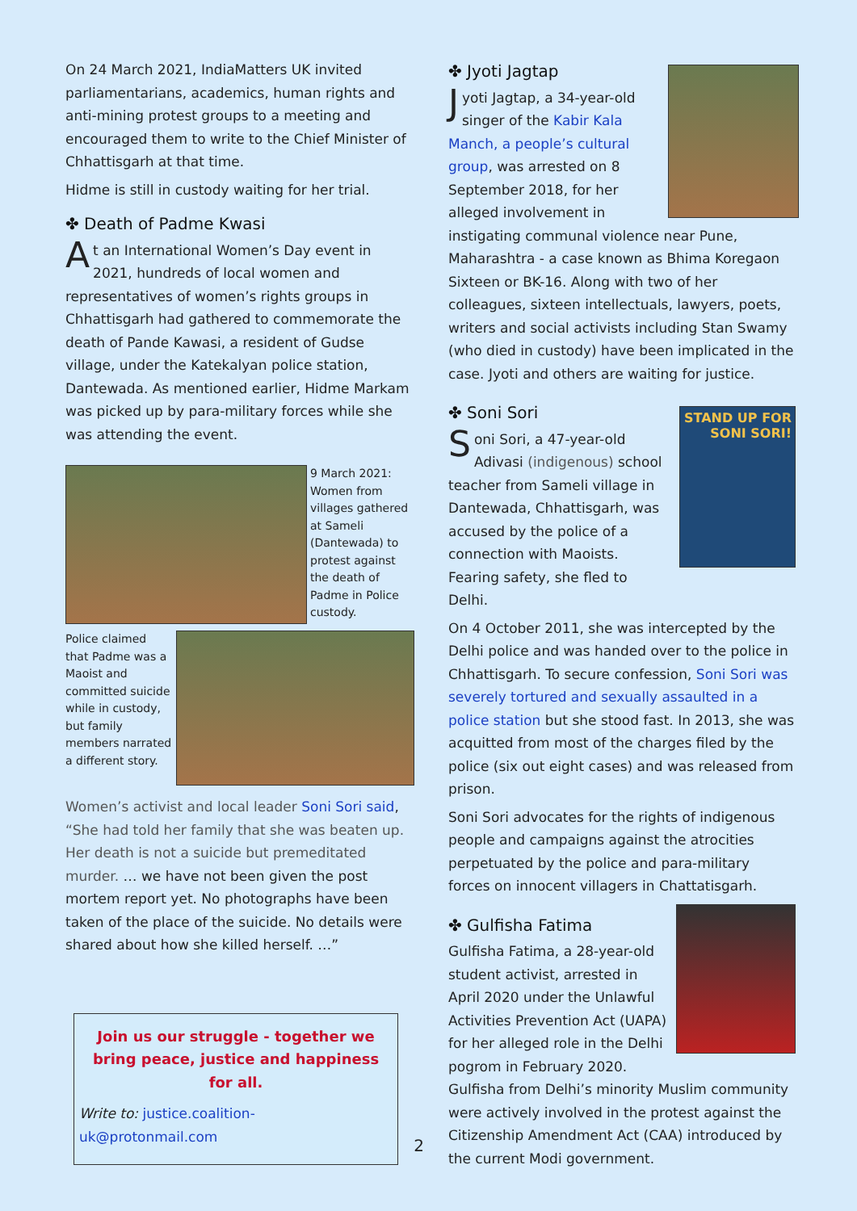On 24 March 2021, IndiaMatters UK invited parliamentarians, academics, human rights and anti-mining protest groups to a meeting and encouraged them to write to the Chief Minister of Chhattisgarh at that time.
Hidme is still in custody waiting for her trial.
✤ Death of Padme Kwasi
At an International Women’s Day event in 2021, hundreds of local women and representatives of women’s rights groups in Chhattisgarh had gathered to commemorate the death of Pande Kawasi, a resident of Gudse village, under the Katekalyan police station, Dantewada. As mentioned earlier, Hidme Markam was picked up by para-military forces while she was attending the event.
9 March 2021: Women from villages gathered at Sameli (Dantewada) to protest against the death of Padme in Police custody.
Police claimed that Padme was a Maoist and committed suicide while in custody, but family members narrated a different story.
Women’s activist and local leader Soni Sori said, “She had told her family that she was beaten up. Her death is not a suicide but premeditated murder. … we have not been given the post mortem report yet. No photographs have been taken of the place of the suicide. No details were shared about how she killed herself. …”
Join us our struggle - together we bring peace, justice and happiness for all.
Write to: justice.coalition-uk@protonmail.com
✤ Jyoti Jagtap
Jyoti Jagtap, a 34-year-old singer of the Kabir Kala Manch, a people’s cultural group, was arrested on 8 September 2018, for her alleged involvement in instigating communal violence near Pune, Maharashtra - a case known as Bhima Koregaon Sixteen or BK-16. Along with two of her colleagues, sixteen intellectuals, lawyers, poets, writers and social activists including Stan Swamy (who died in custody) have been implicated in the case. Jyoti and others are waiting for justice.
STAND UP FOR SONI SORI!
✤ Soni Sori
Soni Sori, a 47-year-old Adivasi (indigenous) school teacher from Sameli village in Dantewada, Chhattisgarh, was accused by the police of a connection with Maoists. Fearing safety, she fled to Delhi.
On 4 October 2011, she was intercepted by the Delhi police and was handed over to the police in Chhattisgarh. To secure confession, Soni Sori was severely tortured and sexually assaulted in a police station but she stood fast. In 2013, she was acquitted from most of the charges filed by the police (six out eight cases) and was released from prison.
Soni Sori advocates for the rights of indigenous people and campaigns against the atrocities perpetuated by the police and para-military forces on innocent villagers in Chattatisgarh.
✤ Gulfisha Fatima
Gulfisha Fatima, a 28-year-old student activist, arrested in April 2020 under the Unlawful Activities Prevention Act (UAPA) for her alleged role in the Delhi pogrom in February 2020. Gulfisha from Delhi’s minority Muslim community were actively involved in the protest against the Citizenship Amendment Act (CAA) introduced by the current Modi government.
2